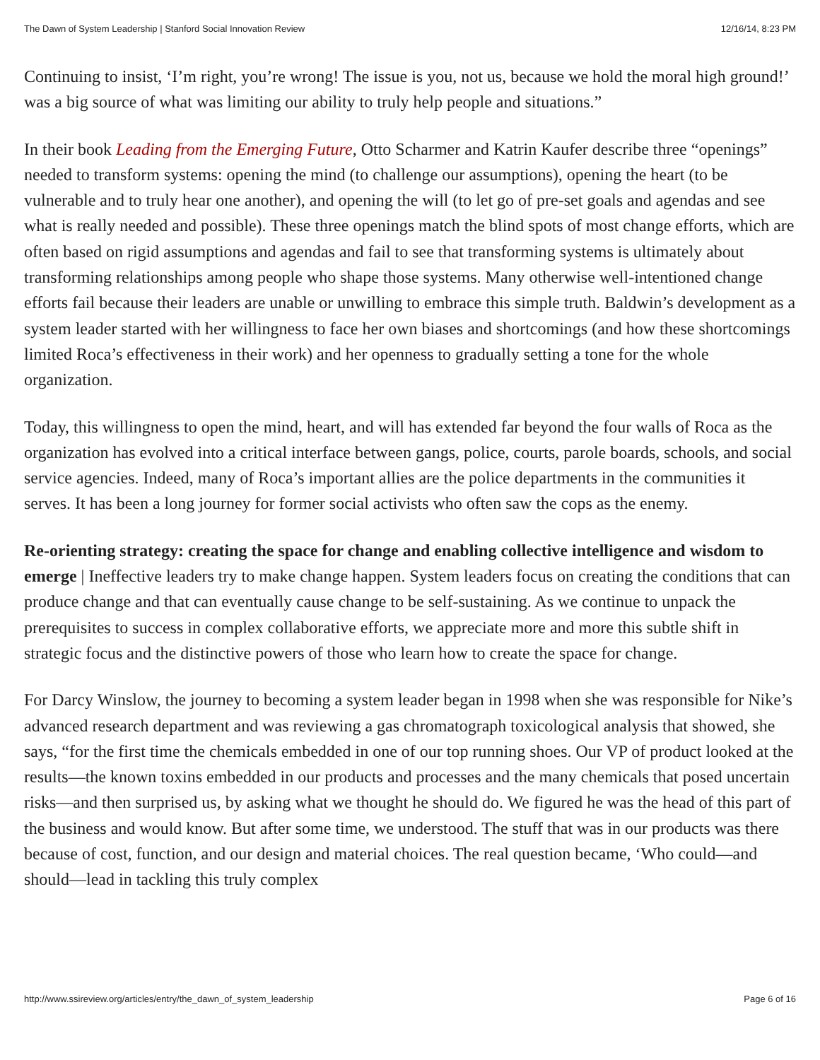The Dawn of System Leadership | Stanford Social Innovation Review 12/16/14, 8:23 PM
Continuing to insist, ‘I’m right, you’re wrong! The issue is you, not us, because we hold the moral high ground!’ was a big source of what was limiting our ability to truly help people and situations.”
In their book Leading from the Emerging Future, Otto Scharmer and Katrin Kaufer describe three “openings” needed to transform systems: opening the mind (to challenge our assumptions), opening the heart (to be vulnerable and to truly hear one another), and opening the will (to let go of pre-set goals and agendas and see what is really needed and possible). These three openings match the blind spots of most change efforts, which are often based on rigid assumptions and agendas and fail to see that transforming systems is ultimately about transforming relationships among people who shape those systems. Many otherwise well-intentioned change efforts fail because their leaders are unable or unwilling to embrace this simple truth. Baldwin’s development as a system leader started with her willingness to face her own biases and shortcomings (and how these shortcomings limited Roca’s effectiveness in their work) and her openness to gradually setting a tone for the whole organization.
Today, this willingness to open the mind, heart, and will has extended far beyond the four walls of Roca as the organization has evolved into a critical interface between gangs, police, courts, parole boards, schools, and social service agencies. Indeed, many of Roca’s important allies are the police departments in the communities it serves. It has been a long journey for former social activists who often saw the cops as the enemy.
Re-orienting strategy: creating the space for change and enabling collective intelligence and wisdom to emerge | Ineffective leaders try to make change happen. System leaders focus on creating the conditions that can produce change and that can eventually cause change to be self-sustaining. As we continue to unpack the prerequisites to success in complex collaborative efforts, we appreciate more and more this subtle shift in strategic focus and the distinctive powers of those who learn how to create the space for change.
For Darcy Winslow, the journey to becoming a system leader began in 1998 when she was responsible for Nike’s advanced research department and was reviewing a gas chromatograph toxicological analysis that showed, she says, “for the first time the chemicals embedded in one of our top running shoes. Our VP of product looked at the results—the known toxins embedded in our products and processes and the many chemicals that posed uncertain risks—and then surprised us, by asking what we thought he should do. We figured he was the head of this part of the business and would know. But after some time, we understood. The stuff that was in our products was there because of cost, function, and our design and material choices. The real question became, ‘Who could—and should—lead in tackling this truly complex
http://www.ssireview.org/articles/entry/the_dawn_of_system_leadership Page 6 of 16